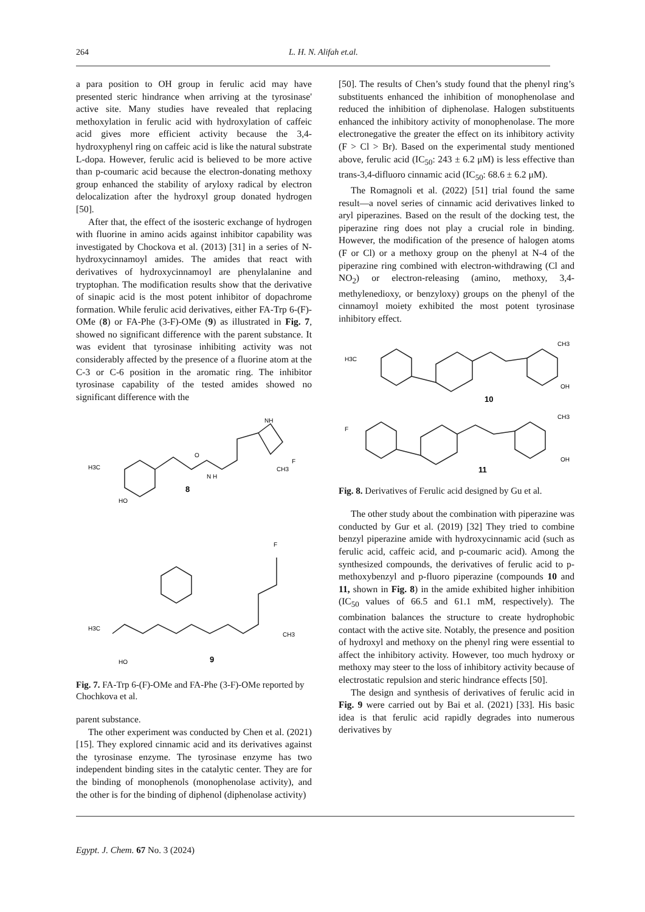264 L. H. N. Alifah et.al.
a para position to OH group in ferulic acid may have presented steric hindrance when arriving at the tyrosinase' active site. Many studies have revealed that replacing methoxylation in ferulic acid with hydroxylation of caffeic acid gives more efficient activity because the 3,4-hydroxyphenyl ring on caffeic acid is like the natural substrate L-dopa. However, ferulic acid is believed to be more active than p-coumaric acid because the electron-donating methoxy group enhanced the stability of aryloxy radical by electron delocalization after the hydroxyl group donated hydrogen [50].
After that, the effect of the isosteric exchange of hydrogen with fluorine in amino acids against inhibitor capability was investigated by Chockova et al. (2013) [31] in a series of N-hydroxycinnamoyl amides. The amides that react with derivatives of hydroxycinnamoyl are phenylalanine and tryptophan. The modification results show that the derivative of sinapic acid is the most potent inhibitor of dopachrome formation. While ferulic acid derivatives, either FA-Trp 6-(F)-OMe (8) or FA-Phe (3-F)-OMe (9) as illustrated in Fig. 7, showed no significant difference with the parent substance. It was evident that tyrosinase inhibiting activity was not considerably affected by the presence of a fluorine atom at the C-3 or C-6 position in the aromatic ring. The inhibitor tyrosinase capability of the tested amides showed no significant difference with the
H3C
HO
N H
O
CH3
F
NH
8
H3C
HO
9
F
CH3
Fig. 7. FA-Trp 6-(F)-OMe and FA-Phe (3-F)-OMe reported by Chochkova et al.
parent substance.
The other experiment was conducted by Chen et al. (2021) [15]. They explored cinnamic acid and its derivatives against the tyrosinase enzyme. The tyrosinase enzyme has two independent binding sites in the catalytic center. They are for the binding of monophenols (monophenolase activity), and the other is for the binding of diphenol (diphenolase activity)
[50]. The results of Chen’s study found that the phenyl ring’s substituents enhanced the inhibition of monophenolase and reduced the inhibition of diphenolase. Halogen substituents enhanced the inhibitory activity of monophenolase. The more electronegative the greater the effect on its inhibitory activity (F > Cl > Br). Based on the experimental study mentioned above, ferulic acid (IC<sub>50</sub>: 243 ± 6.2 μM) is less effective than trans-3,4-difluoro cinnamic acid (IC<sub>50</sub>: 68.6 ± 6.2 μM).
The Romagnoli et al. (2022) [51] trial found the same result—a novel series of cinnamic acid derivatives linked to aryl piperazines. Based on the result of the docking test, the piperazine ring does not play a crucial role in binding. However, the modification of the presence of halogen atoms (F or Cl) or a methoxy group on the phenyl at N-4 of the piperazine ring combined with electron-withdrawing (Cl and NO<sub>2</sub>) or electron-releasing (amino, methoxy, 3,4-methylenedioxy, or benzyloxy) groups on the phenyl of the cinnamoyl moiety exhibited the most potent tyrosinase inhibitory effect.
H3C
OH
CH3
10
F
OH
CH3
11
Fig. 8. Derivatives of Ferulic acid designed by Gu et al.
The other study about the combination with piperazine was conducted by Gur et al. (2019) [32] They tried to combine benzyl piperazine amide with hydroxycinnamic acid (such as ferulic acid, caffeic acid, and p-coumaric acid). Among the synthesized compounds, the derivatives of ferulic acid to p-methoxybenzyl and p-fluoro piperazine (compounds 10 and 11, shown in Fig. 8) in the amide exhibited higher inhibition (IC<sub>50</sub> values of 66.5 and 61.1 mM, respectively). The combination balances the structure to create hydrophobic contact with the active site. Notably, the presence and position of hydroxyl and methoxy on the phenyl ring were essential to affect the inhibitory activity. However, too much hydroxy or methoxy may steer to the loss of inhibitory activity because of electrostatic repulsion and steric hindrance effects [50].
The design and synthesis of derivatives of ferulic acid in Fig. 9 were carried out by Bai et al. (2021) [33]. His basic idea is that ferulic acid rapidly degrades into numerous derivatives by
Egypt. J. Chem. 67 No. 3 (2024)